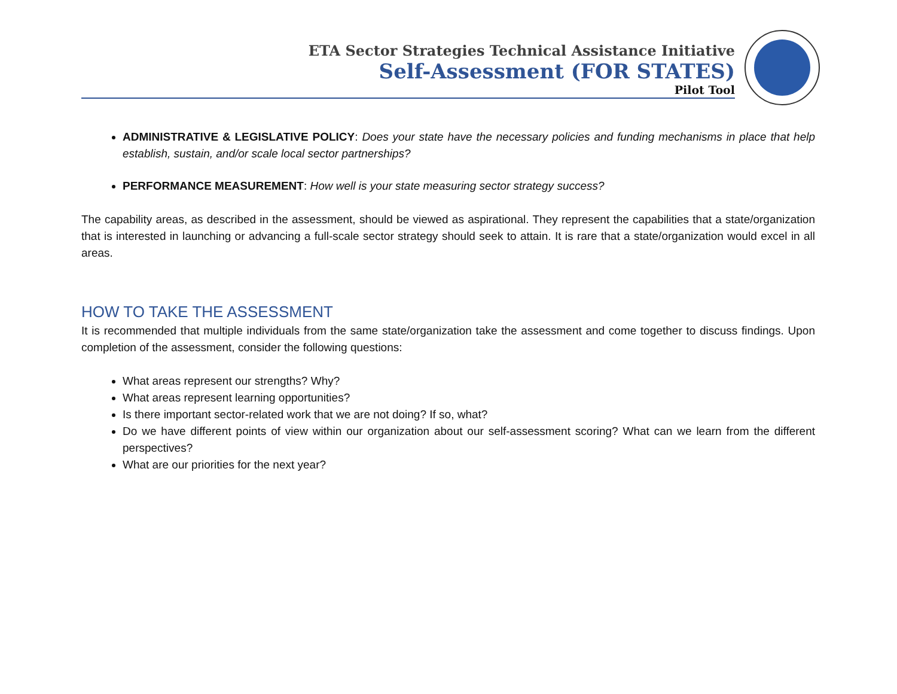ETA Sector Strategies Technical Assistance Initiative
Self-Assessment (FOR STATES)
Pilot Tool
ADMINISTRATIVE & LEGISLATIVE POLICY: Does your state have the necessary policies and funding mechanisms in place that help establish, sustain, and/or scale local sector partnerships?
PERFORMANCE MEASUREMENT: How well is your state measuring sector strategy success?
The capability areas, as described in the assessment, should be viewed as aspirational. They represent the capabilities that a state/organization that is interested in launching or advancing a full-scale sector strategy should seek to attain. It is rare that a state/organization would excel in all areas.
HOW TO TAKE THE ASSESSMENT
It is recommended that multiple individuals from the same state/organization take the assessment and come together to discuss findings. Upon completion of the assessment, consider the following questions:
What areas represent our strengths? Why?
What areas represent learning opportunities?
Is there important sector-related work that we are not doing? If so, what?
Do we have different points of view within our organization about our self-assessment scoring? What can we learn from the different perspectives?
What are our priorities for the next year?